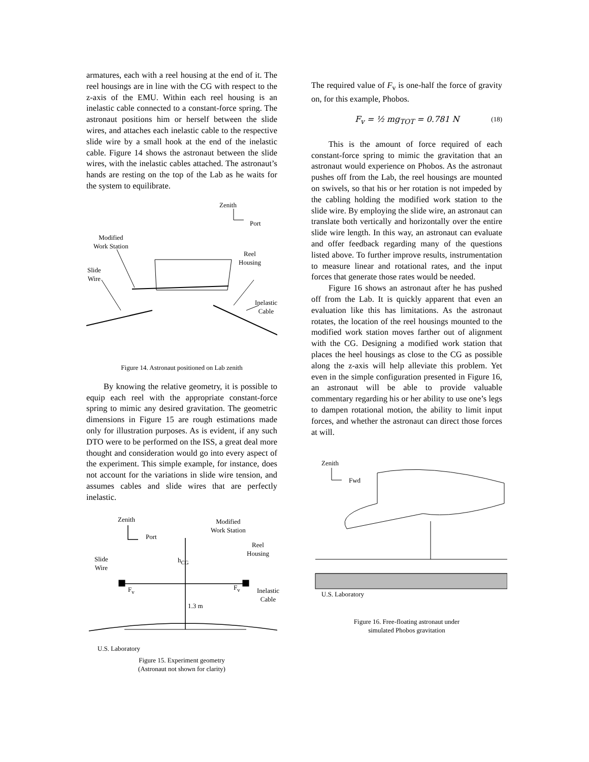armatures, each with a reel housing at the end of it. The reel housings are in line with the CG with respect to the z-axis of the EMU. Within each reel housing is an inelastic cable connected to a constant-force spring. The astronaut positions him or herself between the slide wires, and attaches each inelastic cable to the respective slide wire by a small hook at the end of the inelastic cable. Figure 14 shows the astronaut between the slide wires, with the inelastic cables attached. The astronaut’s hands are resting on the top of the Lab as he waits for the system to equilibrate.
Zenith
Port
Modified
Work Station
Reel
Housing
Slide
Wire
Inelastic
Cable
Figure 14. Astronaut positioned on Lab zenith
By knowing the relative geometry, it is possible to equip each reel with the appropriate constant-force spring to mimic any desired gravitation. The geometric dimensions in Figure 15 are rough estimations made only for illustration purposes. As is evident, if any such DTO were to be performed on the ISS, a great deal more thought and consideration would go into every aspect of the experiment. This simple example, for instance, does not account for the variations in slide wire tension, and assumes cables and slide wires that are perfectly inelastic.
Zenith
Port
Modified
Work Station
Reel
Housing
h<sub>CG</sub>
Slide
Wire
F<sub>v</sub> F<sub>v</sub>
Inelastic
Cable
1.3 m
U.S. Laboratory
Figure 15. Experiment geometry
(Astronaut not shown for clarity)
The required value of F<sub>v</sub> is one-half the force of gravity on, for this example, Phobos.
F<sub>v</sub> = ½ mg<sub>TOT</sub> = 0.781 N (18)
This is the amount of force required of each constant-force spring to mimic the gravitation that an astronaut would experience on Phobos. As the astronaut pushes off from the Lab, the reel housings are mounted on swivels, so that his or her rotation is not impeded by the cabling holding the modified work station to the slide wire. By employing the slide wire, an astronaut can translate both vertically and horizontally over the entire slide wire length. In this way, an astronaut can evaluate and offer feedback regarding many of the questions listed above. To further improve results, instrumentation to measure linear and rotational rates, and the input forces that generate those rates would be needed.
Figure 16 shows an astronaut after he has pushed off from the Lab. It is quickly apparent that even an evaluation like this has limitations. As the astronaut rotates, the location of the reel housings mounted to the modified work station moves farther out of alignment with the CG. Designing a modified work station that places the heel housings as close to the CG as possible along the z-axis will help alleviate this problem. Yet even in the simple configuration presented in Figure 16, an astronaut will be able to provide valuable commentary regarding his or her ability to use one’s legs to dampen rotational motion, the ability to limit input forces, and whether the astronaut can direct those forces at will.
Zenith
Fwd
U.S. Laboratory
Figure 16. Free-floating astronaut under
simulated Phobos gravitation